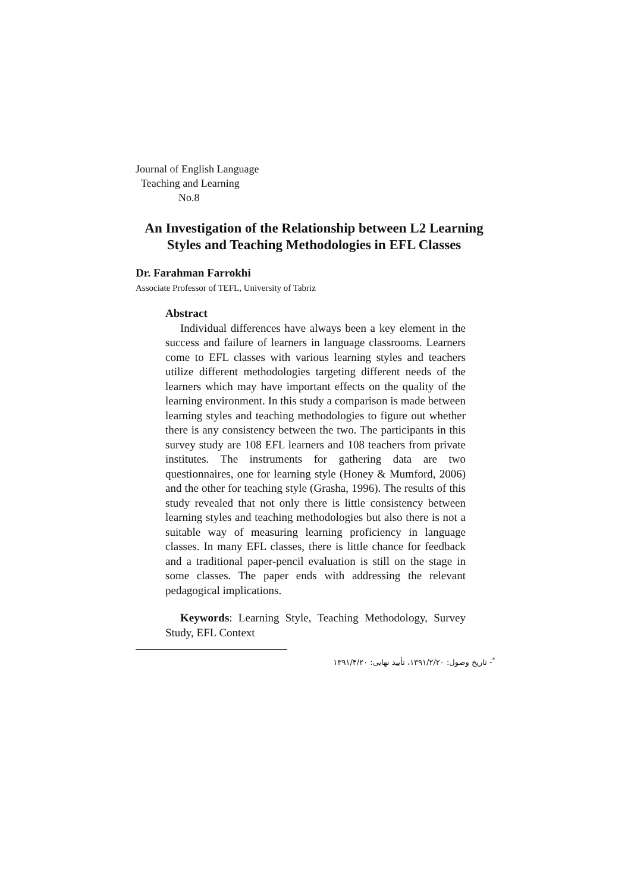Journal of English Language
Teaching and Learning
No.8
An Investigation of the Relationship between L2 Learning
Styles and Teaching Methodologies in EFL Classes
Dr. Farahman Farrokhi
Associate Professor of TEFL, University of Tabriz
Abstract
Individual differences have always been a key element in the success and failure of learners in language classrooms. Learners come to EFL classes with various learning styles and teachers utilize different methodologies targeting different needs of the learners which may have important effects on the quality of the learning environment. In this study a comparison is made between learning styles and teaching methodologies to figure out whether there is any consistency between the two. The participants in this survey study are 108 EFL learners and 108 teachers from private institutes. The instruments for gathering data are two questionnaires, one for learning style (Honey & Mumford, 2006) and the other for teaching style (Grasha, 1996). The results of this study revealed that not only there is little consistency between learning styles and teaching methodologies but also there is not a suitable way of measuring learning proficiency in language classes. In many EFL classes, there is little chance for feedback and a traditional paper-pencil evaluation is still on the stage in some classes. The paper ends with addressing the relevant pedagogical implications.
Keywords: Learning Style, Teaching Methodology, Survey Study, EFL Context
<sup>*</sup>- تاریخ وصول: ۱۳۹۱/۲/۲۰، تأیید نهایی: ۱۳۹۱/۴/۲۰